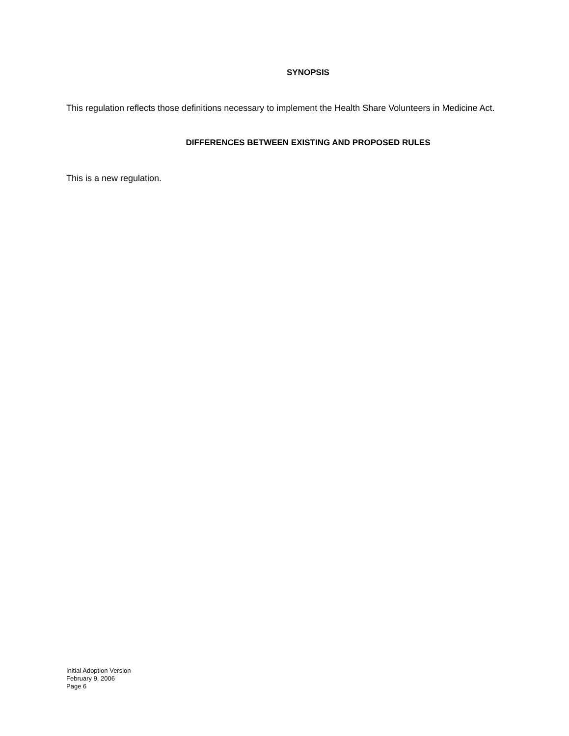SYNOPSIS
This regulation reflects those definitions necessary to implement the Health Share Volunteers in Medicine Act.
DIFFERENCES BETWEEN EXISTING AND PROPOSED RULES
This is a new regulation.
Initial Adoption Version
February 9, 2006
Page 6